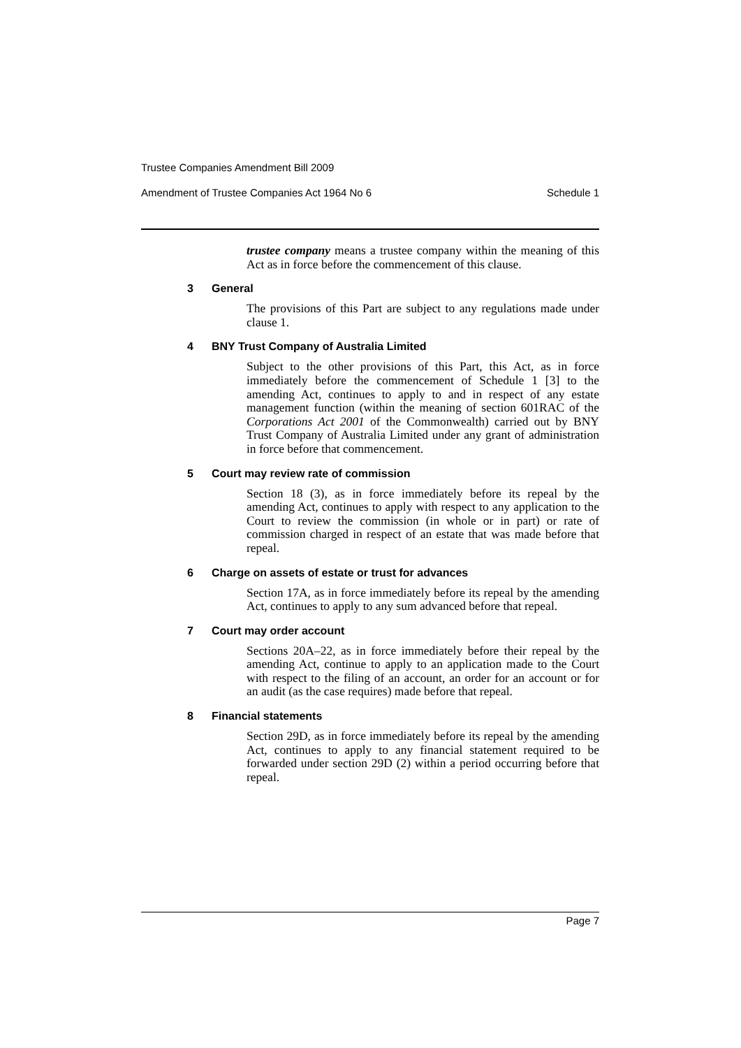Trustee Companies Amendment Bill 2009
Amendment of Trustee Companies Act 1964 No 6 Schedule 1
trustee company means a trustee company within the meaning of this Act as in force before the commencement of this clause.
3 General
The provisions of this Part are subject to any regulations made under clause 1.
4 BNY Trust Company of Australia Limited
Subject to the other provisions of this Part, this Act, as in force immediately before the commencement of Schedule 1 [3] to the amending Act, continues to apply to and in respect of any estate management function (within the meaning of section 601RAC of the Corporations Act 2001 of the Commonwealth) carried out by BNY Trust Company of Australia Limited under any grant of administration in force before that commencement.
5 Court may review rate of commission
Section 18 (3), as in force immediately before its repeal by the amending Act, continues to apply with respect to any application to the Court to review the commission (in whole or in part) or rate of commission charged in respect of an estate that was made before that repeal.
6 Charge on assets of estate or trust for advances
Section 17A, as in force immediately before its repeal by the amending Act, continues to apply to any sum advanced before that repeal.
7 Court may order account
Sections 20A–22, as in force immediately before their repeal by the amending Act, continue to apply to an application made to the Court with respect to the filing of an account, an order for an account or for an audit (as the case requires) made before that repeal.
8 Financial statements
Section 29D, as in force immediately before its repeal by the amending Act, continues to apply to any financial statement required to be forwarded under section 29D (2) within a period occurring before that repeal.
Page 7